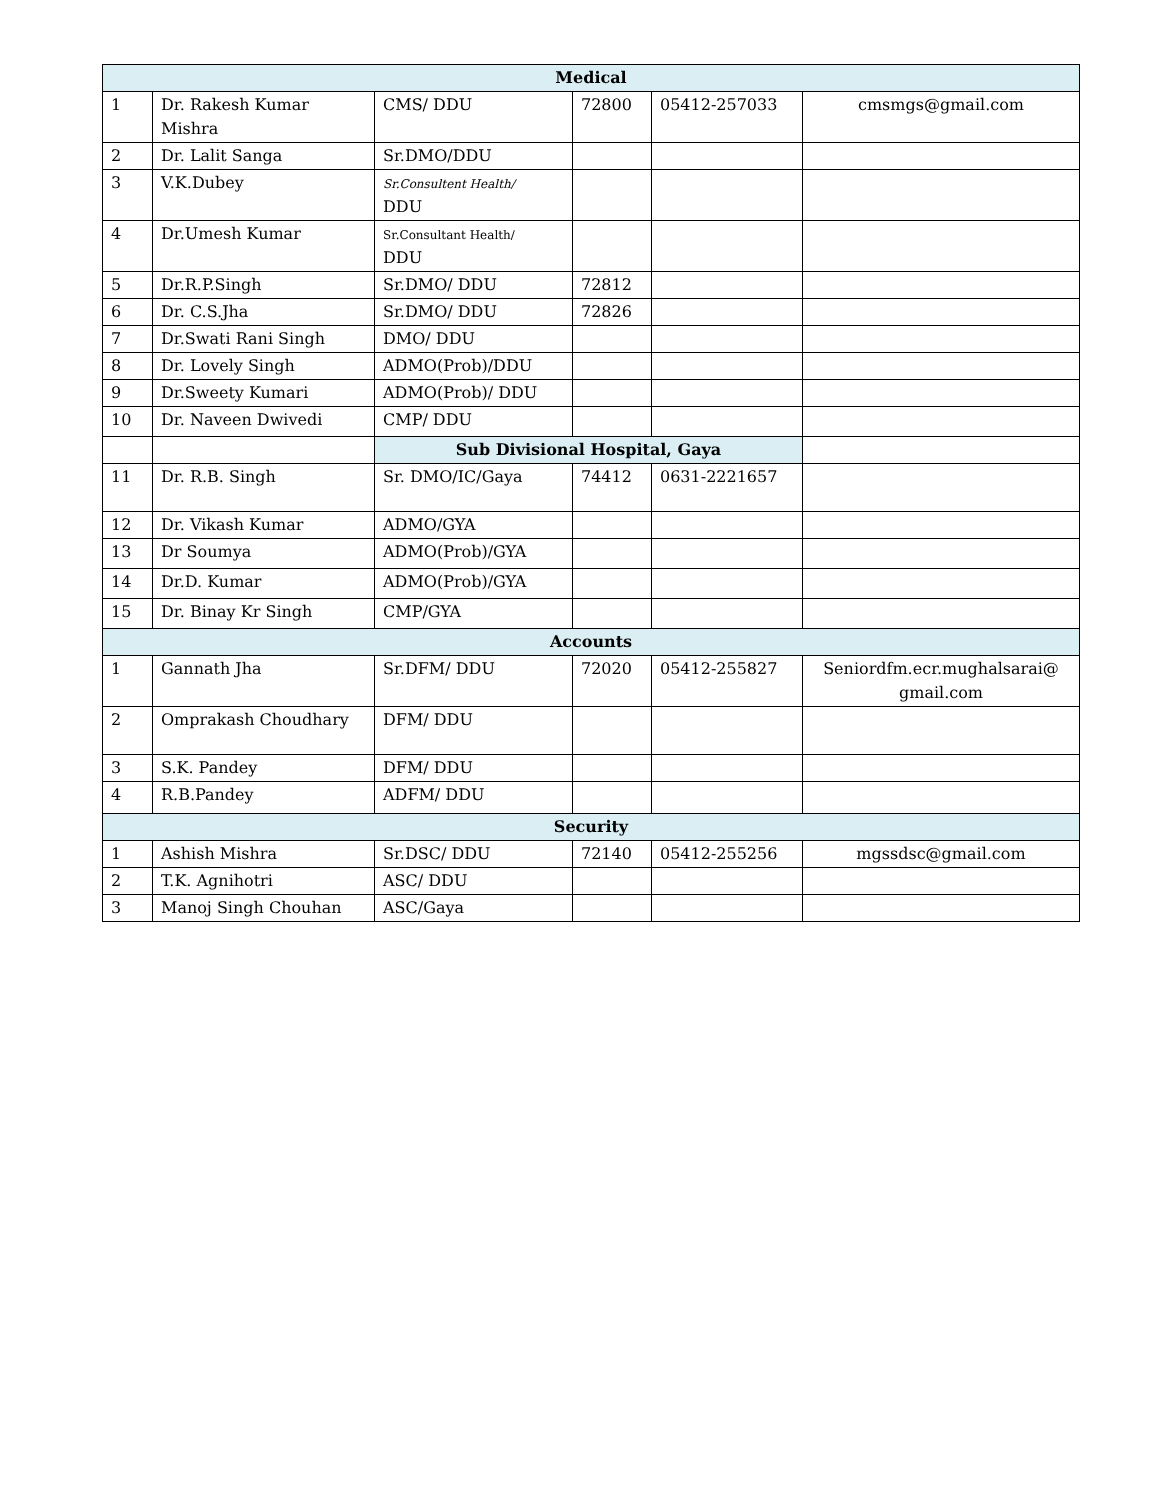| Medical | | | | | |
| 1 | Dr. Rakesh Kumar Mishra | CMS/ DDU | 72800 | 05412-257033 | cmsmgs@gmail.com |
| 2 | Dr. Lalit Sanga | Sr.DMO/DDU | | | |
| 3 | V.K.Dubey | Sr.Consultent Health/ DDU | | | |
| 4 | Dr.Umesh Kumar | Sr.Consultant Health/ DDU | | | |
| 5 | Dr.R.P.Singh | Sr.DMO/ DDU | 72812 | | |
| 6 | Dr. C.S.Jha | Sr.DMO/ DDU | 72826 | | |
| 7 | Dr.Swati Rani Singh | DMO/ DDU | | | |
| 8 | Dr. Lovely Singh | ADMO(Prob)/DDU | | | |
| 9 | Dr.Sweety Kumari | ADMO(Prob)/ DDU | | | |
| 10 | Dr. Naveen Dwivedi | CMP/ DDU | | | |
| | | Sub Divisional Hospital, Gaya | | | |
| 11 | Dr. R.B. Singh | Sr. DMO/IC/Gaya | 74412 | 0631-2221657 | |
| 12 | Dr. Vikash Kumar | ADMO/GYA | | | |
| 13 | Dr Soumya | ADMO(Prob)/GYA | | | |
| 14 | Dr.D. Kumar | ADMO(Prob)/GYA | | | |
| 15 | Dr. Binay Kr Singh | CMP/GYA | | | |
| Accounts | | | | | |
| 1 | Gannath Jha | Sr.DFM/ DDU | 72020 | 05412-255827 | Seniordfm.ecr.mughalsarai@ gmail.com |
| 2 | Omprakash Choudhary | DFM/ DDU | | | |
| 3 | S.K. Pandey | DFM/ DDU | | | |
| 4 | R.B.Pandey | ADFM/ DDU | | | |
| Security | | | | | |
| 1 | Ashish Mishra | Sr.DSC/ DDU | 72140 | 05412-255256 | mgssdsc@gmail.com |
| 2 | T.K. Agnihotri | ASC/ DDU | | | |
| 3 | Manoj Singh Chouhan | ASC/Gaya | | | |